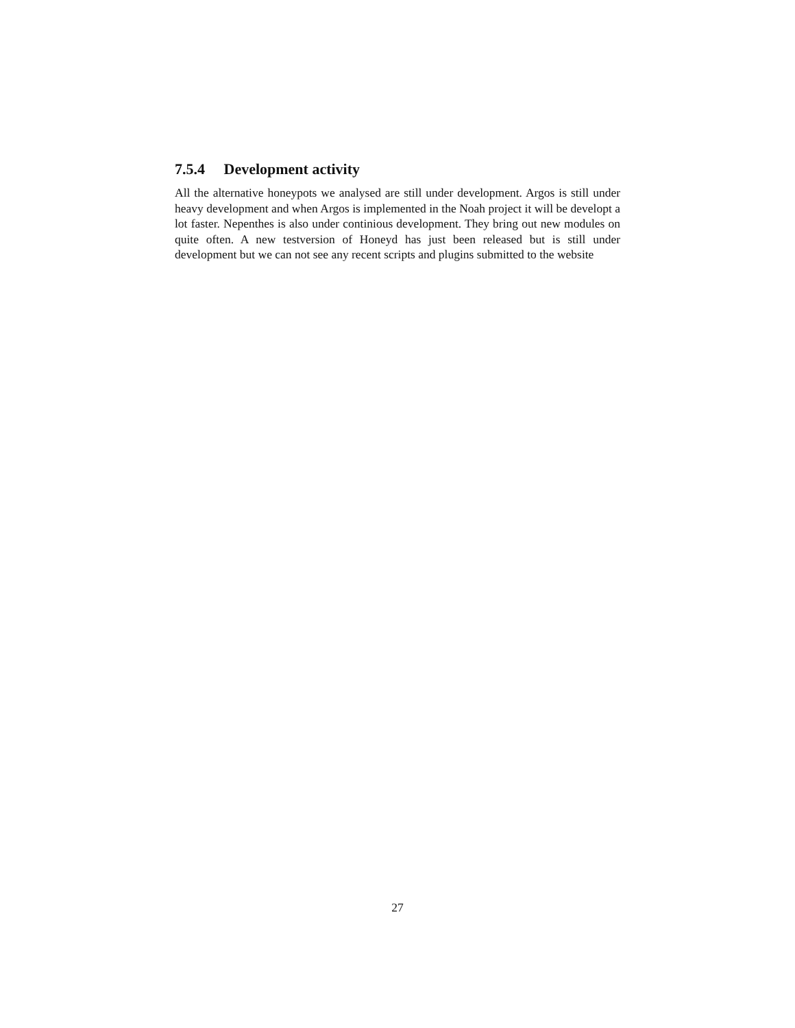7.5.4 Development activity
All the alternative honeypots we analysed are still under development. Argos is still under heavy development and when Argos is implemented in the Noah project it will be developt a lot faster. Nepenthes is also under continious development. They bring out new modules on quite often. A new testversion of Honeyd has just been released but is still under development but we can not see any recent scripts and plugins submitted to the website
27